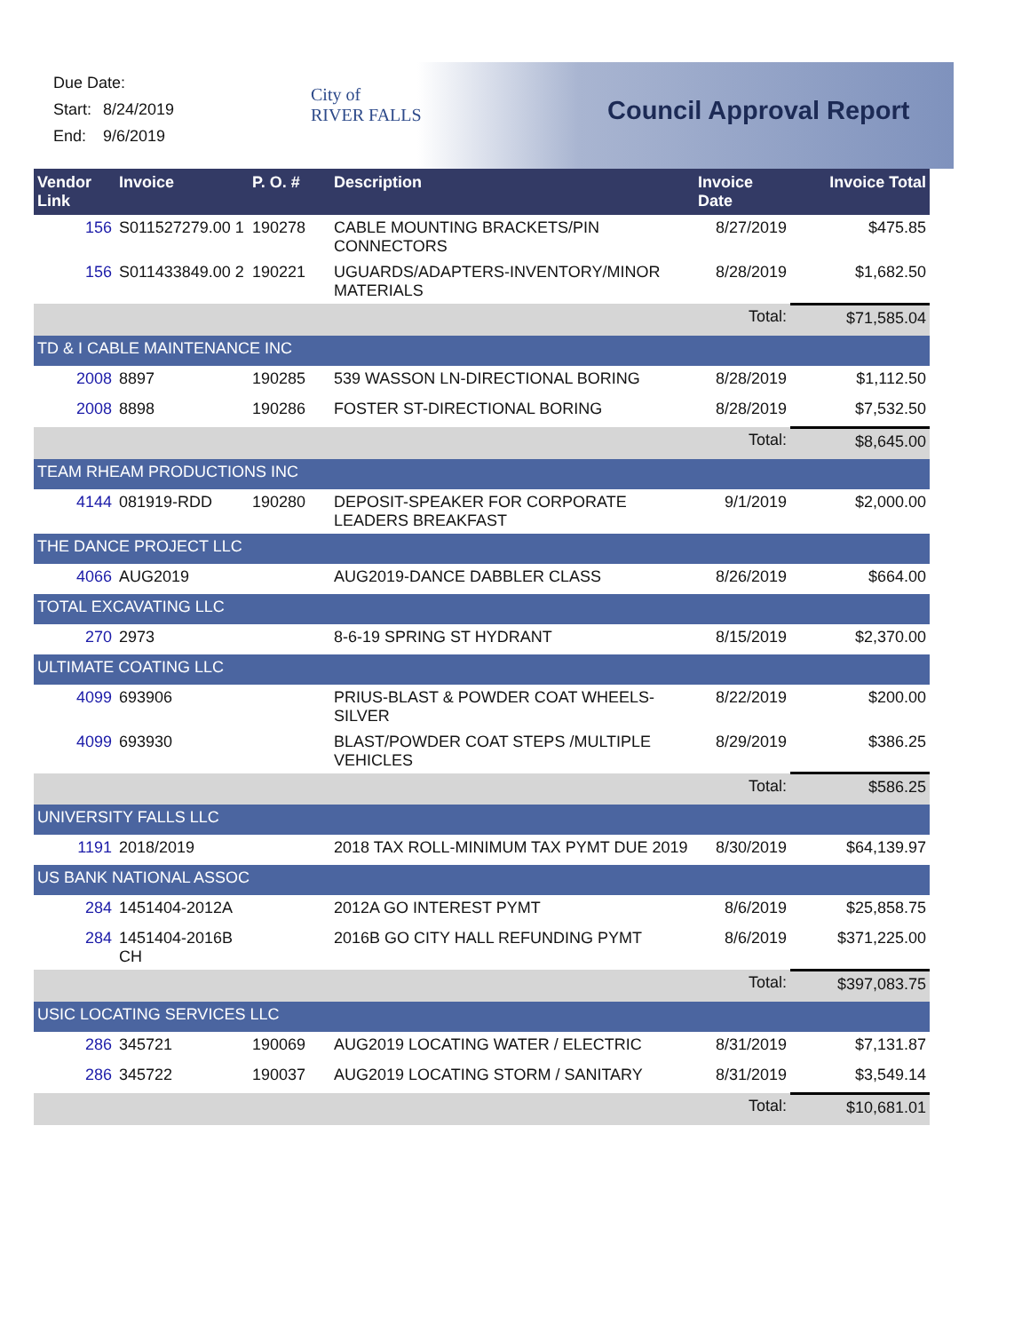Due Date:
Start: 8/24/2019
End: 9/6/2019
City of
RIVER FALLS
Council Approval Report
| Vendor Link | Invoice | P. O. # | Description | Invoice Date | Invoice Total |
| --- | --- | --- | --- | --- | --- |
| 156 | S011527279.00 1 | 190278 | CABLE MOUNTING BRACKETS/PIN CONNECTORS | 8/27/2019 | $475.85 |
| 156 | S011433849.00 2 | 190221 | UGUARDS/ADAPTERS-INVENTORY/MINOR MATERIALS | 8/28/2019 | $1,682.50 |
| | | | | Total: | $71,585.04 |
| TD & I CABLE MAINTENANCE INC | | | | | |
| 2008 | 8897 | 190285 | 539 WASSON LN-DIRECTIONAL BORING | 8/28/2019 | $1,112.50 |
| 2008 | 8898 | 190286 | FOSTER ST-DIRECTIONAL BORING | 8/28/2019 | $7,532.50 |
| | | | | Total: | $8,645.00 |
| TEAM RHEAM PRODUCTIONS INC | | | | | |
| 4144 | 081919-RDD | 190280 | DEPOSIT-SPEAKER FOR CORPORATE LEADERS BREAKFAST | 9/1/2019 | $2,000.00 |
| THE DANCE PROJECT LLC | | | | | |
| 4066 | AUG2019 | | AUG2019-DANCE DABBLER CLASS | 8/26/2019 | $664.00 |
| TOTAL EXCAVATING LLC | | | | | |
| 270 | 2973 | | 8-6-19 SPRING ST HYDRANT | 8/15/2019 | $2,370.00 |
| ULTIMATE COATING LLC | | | | | |
| 4099 | 693906 | | PRIUS-BLAST & POWDER COAT WHEELS-SILVER | 8/22/2019 | $200.00 |
| 4099 | 693930 | | BLAST/POWDER COAT STEPS /MULTIPLE VEHICLES | 8/29/2019 | $386.25 |
| | | | | Total: | $586.25 |
| UNIVERSITY FALLS LLC | | | | | |
| 1191 | 2018/2019 | | 2018 TAX ROLL-MINIMUM TAX PYMT DUE 2019 | 8/30/2019 | $64,139.97 |
| US BANK NATIONAL ASSOC | | | | | |
| 284 | 1451404-2012A | | 2012A GO INTEREST PYMT | 8/6/2019 | $25,858.75 |
| 284 | 1451404-2016B CH | | 2016B GO CITY HALL REFUNDING PYMT | 8/6/2019 | $371,225.00 |
| | | | | Total: | $397,083.75 |
| USIC LOCATING SERVICES LLC | | | | | |
| 286 | 345721 | 190069 | AUG2019 LOCATING WATER / ELECTRIC | 8/31/2019 | $7,131.87 |
| 286 | 345722 | 190037 | AUG2019 LOCATING STORM / SANITARY | 8/31/2019 | $3,549.14 |
| | | | | Total: | $10,681.01 |